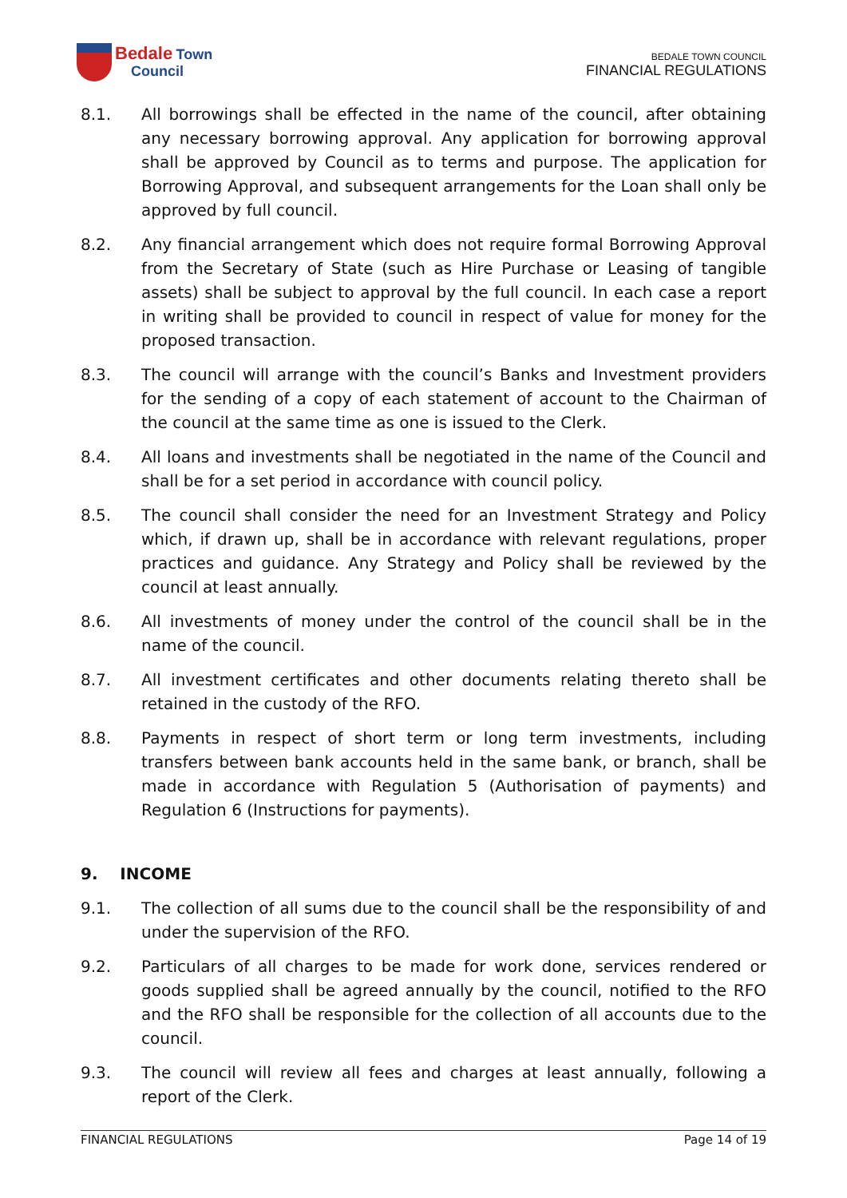Bedale Town
Council
BEDALE TOWN COUNCIL
FINANCIAL REGULATIONS
8.1. All borrowings shall be effected in the name of the council, after obtaining any necessary borrowing approval. Any application for borrowing approval shall be approved by Council as to terms and purpose. The application for Borrowing Approval, and subsequent arrangements for the Loan shall only be approved by full council.
8.2. Any financial arrangement which does not require formal Borrowing Approval from the Secretary of State (such as Hire Purchase or Leasing of tangible assets) shall be subject to approval by the full council. In each case a report in writing shall be provided to council in respect of value for money for the proposed transaction.
8.3. The council will arrange with the council’s Banks and Investment providers for the sending of a copy of each statement of account to the Chairman of the council at the same time as one is issued to the Clerk.
8.4. All loans and investments shall be negotiated in the name of the Council and shall be for a set period in accordance with council policy.
8.5. The council shall consider the need for an Investment Strategy and Policy which, if drawn up, shall be in accordance with relevant regulations, proper practices and guidance. Any Strategy and Policy shall be reviewed by the council at least annually.
8.6. All investments of money under the control of the council shall be in the name of the council.
8.7. All investment certificates and other documents relating thereto shall be retained in the custody of the RFO.
8.8. Payments in respect of short term or long term investments, including transfers between bank accounts held in the same bank, or branch, shall be made in accordance with Regulation 5 (Authorisation of payments) and Regulation 6 (Instructions for payments).
9. INCOME
9.1. The collection of all sums due to the council shall be the responsibility of and under the supervision of the RFO.
9.2. Particulars of all charges to be made for work done, services rendered or goods supplied shall be agreed annually by the council, notified to the RFO and the RFO shall be responsible for the collection of all accounts due to the council.
9.3. The council will review all fees and charges at least annually, following a report of the Clerk.
FINANCIAL REGULATIONS Page 14 of 19